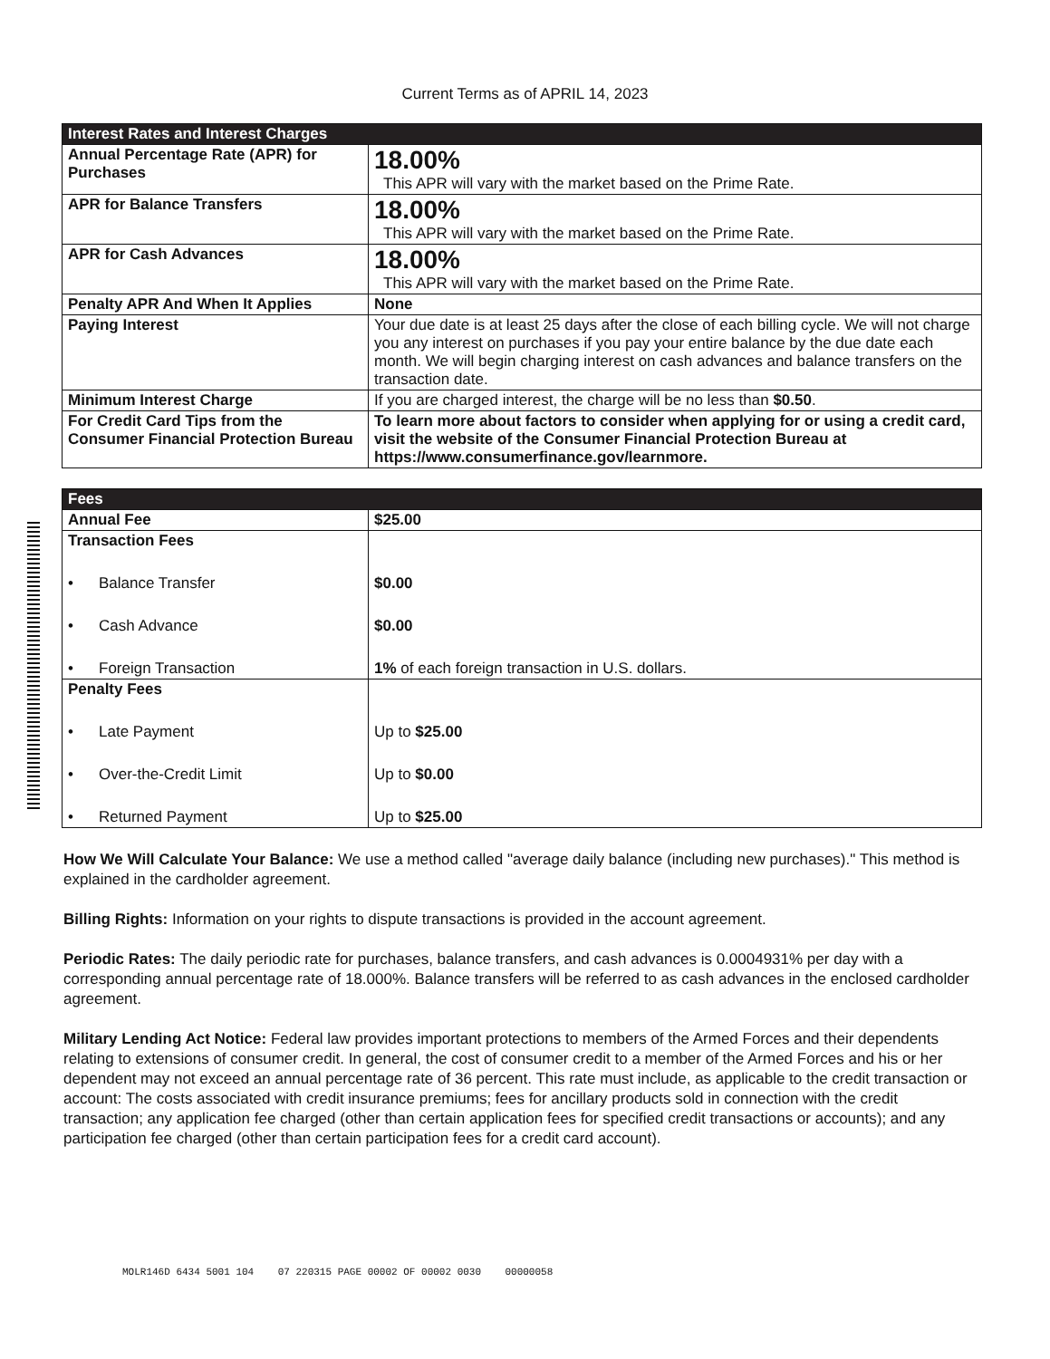Current Terms as of APRIL 14, 2023
| Interest Rates and Interest Charges | |
| --- | --- |
| Annual Percentage Rate (APR) for Purchases | 18.00% This APR will vary with the market based on the Prime Rate. |
| APR for Balance Transfers | 18.00% This APR will vary with the market based on the Prime Rate. |
| APR for Cash Advances | 18.00% This APR will vary with the market based on the Prime Rate. |
| Penalty APR And When It Applies | None |
| Paying Interest | Your due date is at least 25 days after the close of each billing cycle. We will not charge you any interest on purchases if you pay your entire balance by the due date each month. We will begin charging interest on cash advances and balance transfers on the transaction date. |
| Minimum Interest Charge | If you are charged interest, the charge will be no less than $0.50 . |
| For Credit Card Tips from the Consumer Financial Protection Bureau | To learn more about factors to consider when applying for or using a credit card, visit the website of the Consumer Financial Protection Bureau at https://www.consumerfinance.gov/learnmore. |
| Fees | |
| --- | --- |
| Annual Fee | $25.00 |
| Transaction Fees • Balance Transfer • Cash Advance • Foreign Transaction | $0.00 $0.00 1% of each foreign transaction in U.S. dollars. |
| Penalty Fees • Late Payment • Over-the-Credit Limit • Returned Payment | Up to $25.00 Up to $0.00 Up to $25.00 |
How We Will Calculate Your Balance: We use a method called "average daily balance (including new purchases)." This method is explained in the cardholder agreement.
Billing Rights: Information on your rights to dispute transactions is provided in the account agreement.
Periodic Rates: The daily periodic rate for purchases, balance transfers, and cash advances is 0.0004931% per day with a corresponding annual percentage rate of 18.000%. Balance transfers will be referred to as cash advances in the enclosed cardholder agreement.
Military Lending Act Notice: Federal law provides important protections to members of the Armed Forces and their dependents relating to extensions of consumer credit. In general, the cost of consumer credit to a member of the Armed Forces and his or her dependent may not exceed an annual percentage rate of 36 percent. This rate must include, as applicable to the credit transaction or account: The costs associated with credit insurance premiums; fees for ancillary products sold in connection with the credit transaction; any application fee charged (other than certain application fees for specified credit transactions or accounts); and any participation fee charged (other than certain participation fees for a credit card account).
MOLR146D 6434 5001 104 07 220315 PAGE 00002 OF 00002 0030 00000058